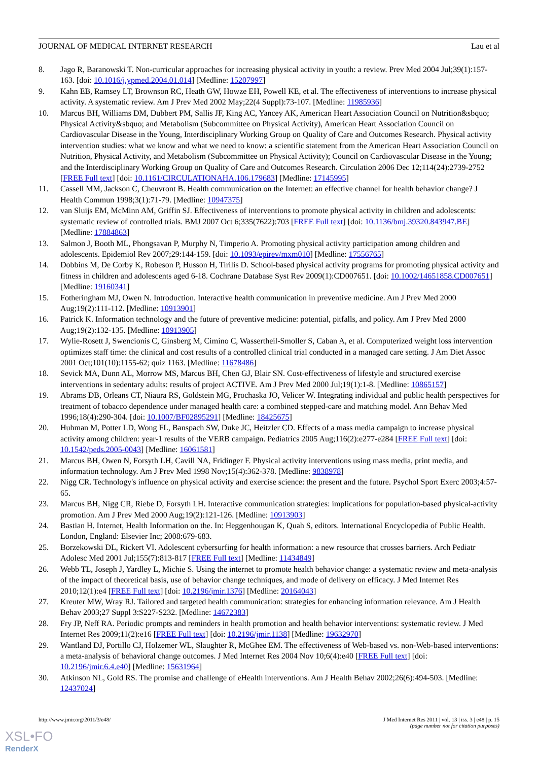JOURNAL OF MEDICAL INTERNET RESEARCH Lau et al
8. Jago R, Baranowski T. Non-curricular approaches for increasing physical activity in youth: a review. Prev Med 2004 Jul;39(1):157-163. [doi: 10.1016/j.ypmed.2004.01.014] [Medline: 15207997]
9. Kahn EB, Ramsey LT, Brownson RC, Heath GW, Howze EH, Powell KE, et al. The effectiveness of interventions to increase physical activity. A systematic review. Am J Prev Med 2002 May;22(4 Suppl):73-107. [Medline: 11985936]
10. Marcus BH, Williams DM, Dubbert PM, Sallis JF, King AC, Yancey AK, American Heart Association Council on Nutrition&sbquo; Physical Activity&sbquo; and Metabolism (Subcommittee on Physical Activity), American Heart Association Council on Cardiovascular Disease in the Young, Interdisciplinary Working Group on Quality of Care and Outcomes Research. Physical activity intervention studies: what we know and what we need to know: a scientific statement from the American Heart Association Council on Nutrition, Physical Activity, and Metabolism (Subcommittee on Physical Activity); Council on Cardiovascular Disease in the Young; and the Interdisciplinary Working Group on Quality of Care and Outcomes Research. Circulation 2006 Dec 12;114(24):2739-2752 [FREE Full text] [doi: 10.1161/CIRCULATIONAHA.106.179683] [Medline: 17145995]
11. Cassell MM, Jackson C, Cheuvront B. Health communication on the Internet: an effective channel for health behavior change? J Health Commun 1998;3(1):71-79. [Medline: 10947375]
12. van Sluijs EM, McMinn AM, Griffin SJ. Effectiveness of interventions to promote physical activity in children and adolescents: systematic review of controlled trials. BMJ 2007 Oct 6;335(7622):703 [FREE Full text] [doi: 10.1136/bmj.39320.843947.BE] [Medline: 17884863]
13. Salmon J, Booth ML, Phongsavan P, Murphy N, Timperio A. Promoting physical activity participation among children and adolescents. Epidemiol Rev 2007;29:144-159. [doi: 10.1093/epirev/mxm010] [Medline: 17556765]
14. Dobbins M, De Corby K, Robeson P, Husson H, Tirilis D. School-based physical activity programs for promoting physical activity and fitness in children and adolescents aged 6-18. Cochrane Database Syst Rev 2009(1):CD007651. [doi: 10.1002/14651858.CD007651] [Medline: 19160341]
15. Fotheringham MJ, Owen N. Introduction. Interactive health communication in preventive medicine. Am J Prev Med 2000 Aug;19(2):111-112. [Medline: 10913901]
16. Patrick K. Information technology and the future of preventive medicine: potential, pitfalls, and policy. Am J Prev Med 2000 Aug;19(2):132-135. [Medline: 10913905]
17. Wylie-Rosett J, Swencionis C, Ginsberg M, Cimino C, Wassertheil-Smoller S, Caban A, et al. Computerized weight loss intervention optimizes staff time: the clinical and cost results of a controlled clinical trial conducted in a managed care setting. J Am Diet Assoc 2001 Oct;101(10):1155-62; quiz 1163. [Medline: 11678486]
18. Sevick MA, Dunn AL, Morrow MS, Marcus BH, Chen GJ, Blair SN. Cost-effectiveness of lifestyle and structured exercise interventions in sedentary adults: results of project ACTIVE. Am J Prev Med 2000 Jul;19(1):1-8. [Medline: 10865157]
19. Abrams DB, Orleans CT, Niaura RS, Goldstein MG, Prochaska JO, Velicer W. Integrating individual and public health perspectives for treatment of tobacco dependence under managed health care: a combined stepped-care and matching model. Ann Behav Med 1996;18(4):290-304. [doi: 10.1007/BF02895291] [Medline: 18425675]
20. Huhman M, Potter LD, Wong FL, Banspach SW, Duke JC, Heitzler CD. Effects of a mass media campaign to increase physical activity among children: year-1 results of the VERB campaign. Pediatrics 2005 Aug;116(2):e277-e284 [FREE Full text] [doi: 10.1542/peds.2005-0043] [Medline: 16061581]
21. Marcus BH, Owen N, Forsyth LH, Cavill NA, Fridinger F. Physical activity interventions using mass media, print media, and information technology. Am J Prev Med 1998 Nov;15(4):362-378. [Medline: 9838978]
22. Nigg CR. Technology's influence on physical activity and exercise science: the present and the future. Psychol Sport Exerc 2003;4:57-65.
23. Marcus BH, Nigg CR, Riebe D, Forsyth LH. Interactive communication strategies: implications for population-based physical-activity promotion. Am J Prev Med 2000 Aug;19(2):121-126. [Medline: 10913903]
24. Bastian H. Internet, Health Information on the. In: Heggenhougan K, Quah S, editors. International Encyclopedia of Public Health. London, England: Elsevier Inc; 2008:679-683.
25. Borzekowski DL, Rickert VI. Adolescent cybersurfing for health information: a new resource that crosses barriers. Arch Pediatr Adolesc Med 2001 Jul;155(7):813-817 [FREE Full text] [Medline: 11434849]
26. Webb TL, Joseph J, Yardley L, Michie S. Using the internet to promote health behavior change: a systematic review and meta-analysis of the impact of theoretical basis, use of behavior change techniques, and mode of delivery on efficacy. J Med Internet Res 2010;12(1):e4 [FREE Full text] [doi: 10.2196/jmir.1376] [Medline: 20164043]
27. Kreuter MW, Wray RJ. Tailored and targeted health communication: strategies for enhancing information relevance. Am J Health Behav 2003;27 Suppl 3:S227-S232. [Medline: 14672383]
28. Fry JP, Neff RA. Periodic prompts and reminders in health promotion and health behavior interventions: systematic review. J Med Internet Res 2009;11(2):e16 [FREE Full text] [doi: 10.2196/jmir.1138] [Medline: 19632970]
29. Wantland DJ, Portillo CJ, Holzemer WL, Slaughter R, McGhee EM. The effectiveness of Web-based vs. non-Web-based interventions: a meta-analysis of behavioral change outcomes. J Med Internet Res 2004 Nov 10;6(4):e40 [FREE Full text] [doi: 10.2196/jmir.6.4.e40] [Medline: 15631964]
30. Atkinson NL, Gold RS. The promise and challenge of eHealth interventions. Am J Health Behav 2002;26(6):494-503. [Medline: 12437024]
http://www.jmir.org/2011/3/e48/ J Med Internet Res 2011 | vol. 13 | iss. 3 | e48 | p. 15
(page number not for citation purposes)
XSL•FO
RenderX